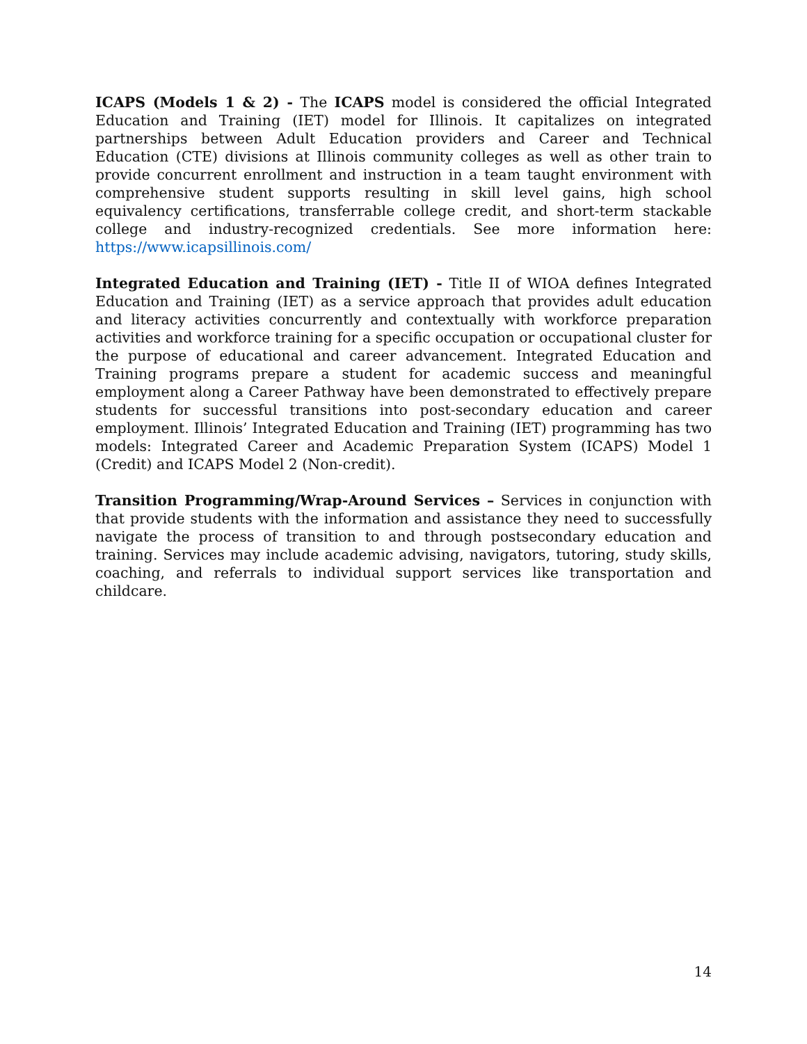ICAPS (Models 1 & 2) - The ICAPS model is considered the official Integrated Education and Training (IET) model for Illinois. It capitalizes on integrated partnerships between Adult Education providers and Career and Technical Education (CTE) divisions at Illinois community colleges as well as other train to provide concurrent enrollment and instruction in a team taught environment with comprehensive student supports resulting in skill level gains, high school equivalency certifications, transferrable college credit, and short-term stackable college and industry-recognized credentials. See more information here: https://www.icapsillinois.com/
Integrated Education and Training (IET) - Title II of WIOA defines Integrated Education and Training (IET) as a service approach that provides adult education and literacy activities concurrently and contextually with workforce preparation activities and workforce training for a specific occupation or occupational cluster for the purpose of educational and career advancement. Integrated Education and Training programs prepare a student for academic success and meaningful employment along a Career Pathway have been demonstrated to effectively prepare students for successful transitions into post-secondary education and career employment. Illinois’ Integrated Education and Training (IET) programming has two models: Integrated Career and Academic Preparation System (ICAPS) Model 1 (Credit) and ICAPS Model 2 (Non-credit).
Transition Programming/Wrap-Around Services – Services in conjunction with that provide students with the information and assistance they need to successfully navigate the process of transition to and through postsecondary education and training. Services may include academic advising, navigators, tutoring, study skills, coaching, and referrals to individual support services like transportation and childcare.
14